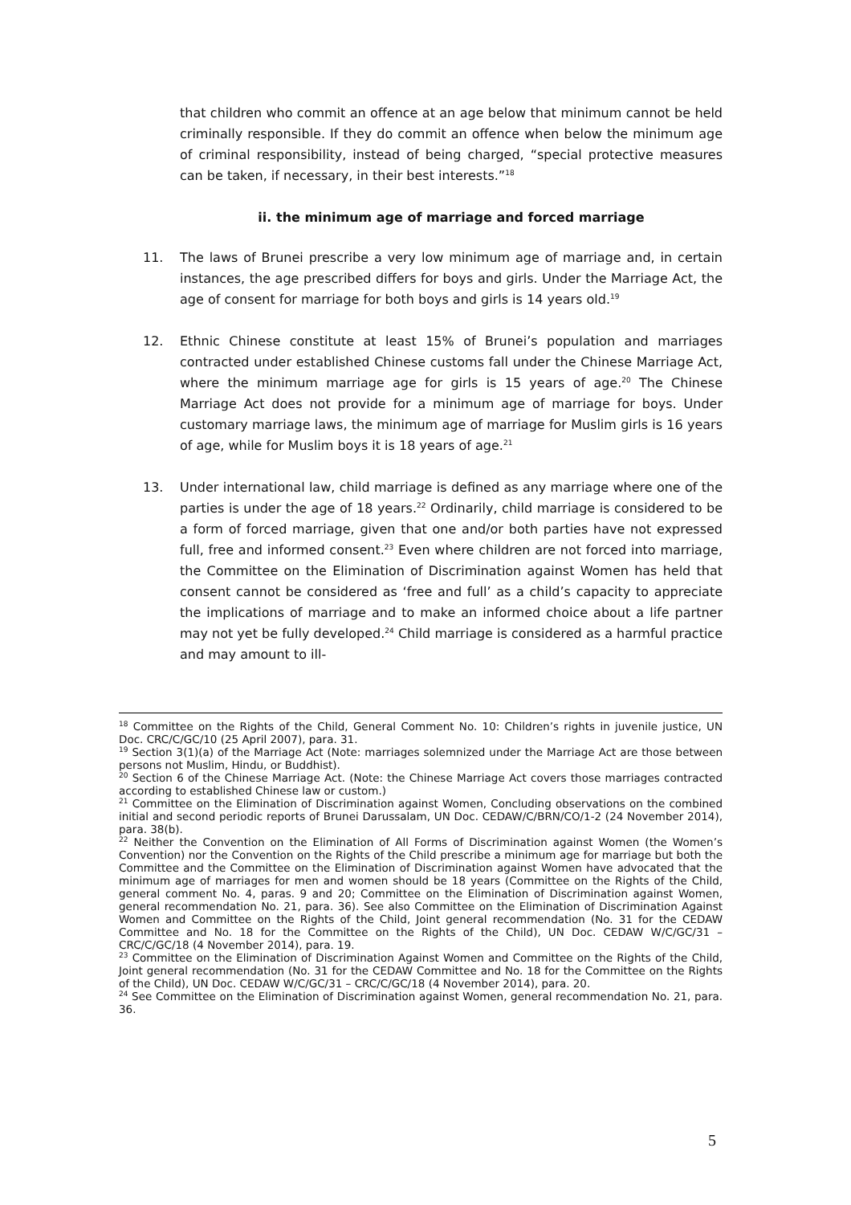that children who commit an offence at an age below that minimum cannot be held criminally responsible. If they do commit an offence when below the minimum age of criminal responsibility, instead of being charged, “special protective measures can be taken, if necessary, in their best interests.”<sup>18</sup>
ii. the minimum age of marriage and forced marriage
11. The laws of Brunei prescribe a very low minimum age of marriage and, in certain instances, the age prescribed differs for boys and girls. Under the Marriage Act, the age of consent for marriage for both boys and girls is 14 years old.<sup>19</sup>
12. Ethnic Chinese constitute at least 15% of Brunei’s population and marriages contracted under established Chinese customs fall under the Chinese Marriage Act, where the minimum marriage age for girls is 15 years of age.<sup>20</sup> The Chinese Marriage Act does not provide for a minimum age of marriage for boys. Under customary marriage laws, the minimum age of marriage for Muslim girls is 16 years of age, while for Muslim boys it is 18 years of age.<sup>21</sup>
13. Under international law, child marriage is defined as any marriage where one of the parties is under the age of 18 years.<sup>22</sup> Ordinarily, child marriage is considered to be a form of forced marriage, given that one and/or both parties have not expressed full, free and informed consent.<sup>23</sup> Even where children are not forced into marriage, the Committee on the Elimination of Discrimination against Women has held that consent cannot be considered as ‘free and full’ as a child’s capacity to appreciate the implications of marriage and to make an informed choice about a life partner may not yet be fully developed.<sup>24</sup> Child marriage is considered as a harmful practice and may amount to ill-
<sup>18</sup> Committee on the Rights of the Child, General Comment No. 10: Children’s rights in juvenile justice, UN Doc. CRC/C/GC/10 (25 April 2007), para. 31.
<sup>19</sup> Section 3(1)(a) of the Marriage Act (Note: marriages solemnized under the Marriage Act are those between persons not Muslim, Hindu, or Buddhist).
<sup>20</sup> Section 6 of the Chinese Marriage Act. (Note: the Chinese Marriage Act covers those marriages contracted according to established Chinese law or custom.)
<sup>21</sup> Committee on the Elimination of Discrimination against Women, Concluding observations on the combined initial and second periodic reports of Brunei Darussalam, UN Doc. CEDAW/C/BRN/CO/1-2 (24 November 2014), para. 38(b).
<sup>22</sup> Neither the Convention on the Elimination of All Forms of Discrimination against Women (the Women’s Convention) nor the Convention on the Rights of the Child prescribe a minimum age for marriage but both the Committee and the Committee on the Elimination of Discrimination against Women have advocated that the minimum age of marriages for men and women should be 18 years (Committee on the Rights of the Child, general comment No. 4, paras. 9 and 20; Committee on the Elimination of Discrimination against Women, general recommendation No. 21, para. 36). See also Committee on the Elimination of Discrimination Against Women and Committee on the Rights of the Child, Joint general recommendation (No. 31 for the CEDAW Committee and No. 18 for the Committee on the Rights of the Child), UN Doc. CEDAW W/C/GC/31 – CRC/C/GC/18 (4 November 2014), para. 19.
<sup>23</sup> Committee on the Elimination of Discrimination Against Women and Committee on the Rights of the Child, Joint general recommendation (No. 31 for the CEDAW Committee and No. 18 for the Committee on the Rights of the Child), UN Doc. CEDAW W/C/GC/31 – CRC/C/GC/18 (4 November 2014), para. 20.
<sup>24</sup> See Committee on the Elimination of Discrimination against Women, general recommendation No. 21, para. 36.
5